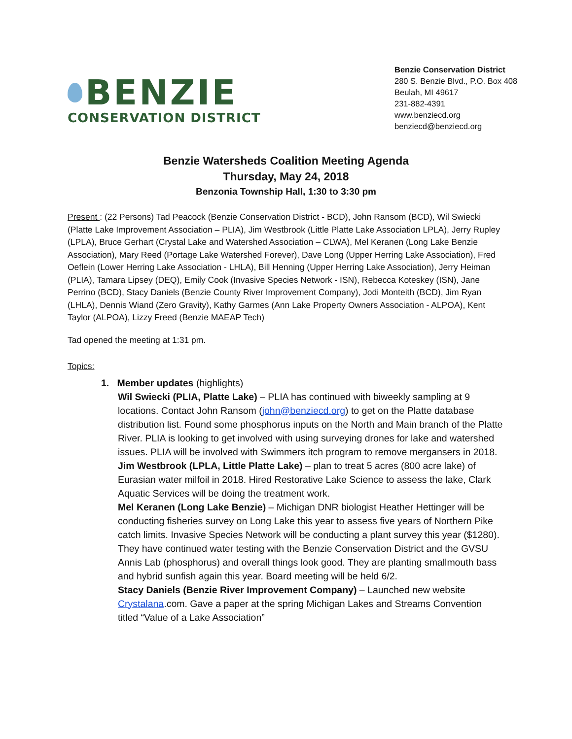BENZIE
CONSERVATION DISTRICT
Benzie Conservation District
280 S. Benzie Blvd., P.O. Box 408
Beulah, MI 49617
231-882-4391
www.benziecd.org
benziecd@benziecd.org
Benzie Watersheds Coalition Meeting Agenda
Thursday, May 24, 2018
Benzonia Township Hall, 1:30 to 3:30 pm
Present : (22 Persons) Tad Peacock (Benzie Conservation District - BCD), John Ransom (BCD), Wil Swiecki (Platte Lake Improvement Association – PLIA), Jim Westbrook (Little Platte Lake Association LPLA), Jerry Rupley (LPLA), Bruce Gerhart (Crystal Lake and Watershed Association – CLWA), Mel Keranen (Long Lake Benzie Association), Mary Reed (Portage Lake Watershed Forever), Dave Long (Upper Herring Lake Association), Fred Oeflein (Lower Herring Lake Association - LHLA), Bill Henning (Upper Herring Lake Association), Jerry Heiman (PLIA), Tamara Lipsey (DEQ), Emily Cook (Invasive Species Network - ISN), Rebecca Koteskey (ISN), Jane Perrino (BCD), Stacy Daniels (Benzie County River Improvement Company), Jodi Monteith (BCD), Jim Ryan (LHLA), Dennis Wiand (Zero Gravity), Kathy Garmes (Ann Lake Property Owners Association - ALPOA), Kent Taylor (ALPOA), Lizzy Freed (Benzie MAEAP Tech)
Tad opened the meeting at 1:31 pm.
Topics:
1. Member updates (highlights)
Wil Swiecki (PLIA, Platte Lake) – PLIA has continued with biweekly sampling at 9 locations. Contact John Ransom (john@benziecd.org) to get on the Platte database distribution list. Found some phosphorus inputs on the North and Main branch of the Platte River. PLIA is looking to get involved with using surveying drones for lake and watershed issues. PLIA will be involved with Swimmers itch program to remove mergansers in 2018.
Jim Westbrook (LPLA, Little Platte Lake) – plan to treat 5 acres (800 acre lake) of Eurasian water milfoil in 2018. Hired Restorative Lake Science to assess the lake, Clark Aquatic Services will be doing the treatment work.
Mel Keranen (Long Lake Benzie) – Michigan DNR biologist Heather Hettinger will be conducting fisheries survey on Long Lake this year to assess five years of Northern Pike catch limits. Invasive Species Network will be conducting a plant survey this year ($1280). They have continued water testing with the Benzie Conservation District and the GVSU Annis Lab (phosphorus) and overall things look good. They are planting smallmouth bass and hybrid sunfish again this year. Board meeting will be held 6/2.
Stacy Daniels (Benzie River Improvement Company) – Launched new website Crystalana.com. Gave a paper at the spring Michigan Lakes and Streams Convention titled “Value of a Lake Association”